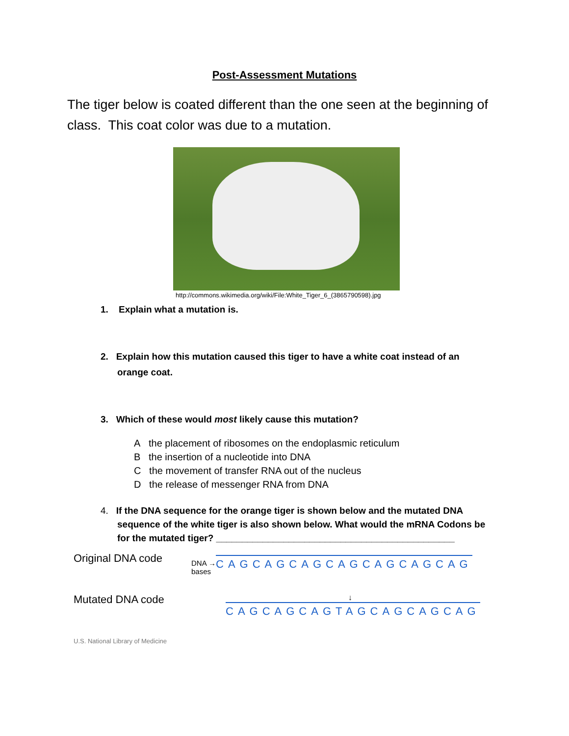Post-Assessment Mutations
The tiger below is coated different than the one seen at the beginning of class. This coat color was due to a mutation.
http://commons.wikimedia.org/wiki/File:White_Tiger_6_(3865790598).jpg
1. Explain what a mutation is.
2. Explain how this mutation caused this tiger to have a white coat instead of an orange coat.
3. Which of these would most likely cause this mutation?
A the placement of ribosomes on the endoplasmic reticulum
B the insertion of a nucleotide into DNA
C the movement of transfer RNA out of the nucleus
D the release of messenger RNA from DNA
4. If the DNA sequence for the orange tiger is shown below and the mutated DNA sequence of the white tiger is also shown below. What would the mRNA Codons be for the mutated tiger? ______________________________________________
Original DNA code
DNA →
bases
CAGCAGCAGCAGCAGCAGCAG
Mutated DNA code
↓
CAGCAGCAGTAGCAGCAGCAG
U.S. National Library of Medicine